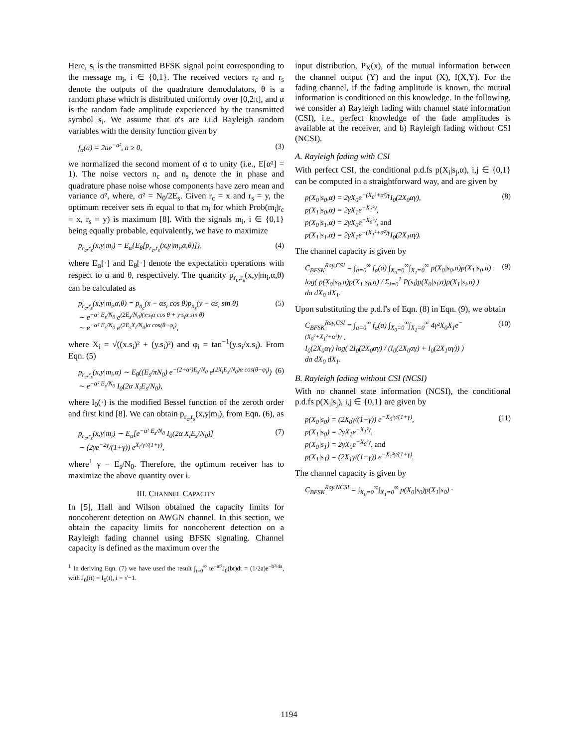Here, s<sub>i</sub> is the transmitted BFSK signal point corresponding to the message m<sub>i</sub>, i ∈ {0,1}. The received vectors r<sub>c</sub> and r<sub>s</sub> denote the outputs of the quadrature demodulators, θ is a random phase which is distributed uniformly over [0,2π], and α is the random fade amplitude experienced by the transmitted symbol s<sub>i</sub>. We assume that α's are i.i.d Rayleigh random variables with the density function given by
f<sub>α</sub>(a) = 2ae<sup>−a²</sup>, a ≥ 0, (3)
we normalized the second moment of α to unity (i.e., E[α²] = 1). The noise vectors n<sub>c</sub> and n<sub>s</sub> denote the in phase and quadrature phase noise whose components have zero mean and variance σ², where, σ² = N<sub>0</sub>/2E<sub>s</sub>. Given r<sub>c</sub> = x and r<sub>s</sub> = y, the optimum receiver sets m̂ equal to that m<sub>i</sub> for which Prob(m<sub>i</sub>|r<sub>c</sub> = x, r<sub>s</sub> = y) is maximum [8]. With the signals m<sub>i</sub>, i ∈ {0,1} being equally probable, equivalently, we have to maximize
p<sub>r<sub>c</sub>,r<sub>s</sub></sub>(x,y|m<sub>i</sub>) = E<sub>α</sub>{E<sub>θ</sub>[p<sub>r<sub>c</sub>,r<sub>s</sub></sub>(x,y|m<sub>i</sub>,α,θ)]}, (4)
where E<sub>α</sub>[·] and E<sub>θ</sub>[·] denote the expectation operations with respect to α and θ, respectively. The quantity p<sub>r<sub>c</sub>,r<sub>s</sub></sub>(x,y|m<sub>i</sub>,α,θ) can be calculated as
p<sub>r<sub>c</sub>,r<sub>s</sub></sub>(x,y|m<sub>i</sub>,α,θ) = p<sub>n<sub>c</sub></sub>(x − αs<sub>i</sub> cos θ)p<sub>n<sub>s</sub></sub>(y − αs<sub>i</sub> sin θ)
∼ e<sup>−α² E<sub>s</sub>/N<sub>0</sub></sup> e<sup>(2E<sub>s</sub>/N<sub>0</sub>)(x·s<sub>i</sub>α cos θ + y·s<sub>i</sub>α sin θ)</sup>
∼ e<sup>−α² E<sub>s</sub>/N<sub>0</sub></sup> e<sup>(2E<sub>s</sub>X<sub>i</sub>/N<sub>0</sub>)α cos(θ−φ<sub>i</sub>)</sup>, (5)
where X<sub>i</sub> = √((x.s<sub>i</sub>)² + (y.s<sub>i</sub>)²) and φ<sub>i</sub> = tan<sup>−1</sup>(y.s<sub>i</sub>/x.s<sub>i</sub>). From Eqn. (5)
p<sub>r<sub>c</sub>,r<sub>s</sub></sub>(x,y|m<sub>i</sub>,α) ∼ E<sub>θ</sub>((E<sub>s</sub>/πN<sub>0</sub>) e<sup>−(2+α²)E<sub>s</sub>/N<sub>0</sub></sup> e<sup>(2X<sub>i</sub>E<sub>s</sub>/N<sub>0</sub>)α cos(θ−φ<sub>i</sub>)</sup>)
∼ e<sup>−α² E<sub>s</sub>/N<sub>0</sub></sup> I<sub>0</sub>(2α X<sub>i</sub>E<sub>s</sub>/N<sub>0</sub>), (6)
where I<sub>0</sub>(·) is the modified Bessel function of the zeroth order and first kind [8]. We can obtain p<sub>r<sub>c</sub>,r<sub>s</sub></sub>(x,y|m<sub>i</sub>), from Eqn. (6), as
p<sub>r<sub>c</sub>,r<sub>s</sub></sub>(x,y|m<sub>i</sub>) ∼ E<sub>α</sub>[e<sup>−α² E<sub>s</sub>/N<sub>0</sub></sup> I<sub>0</sub>(2α X<sub>i</sub>E<sub>s</sub>/N<sub>0</sub>)]
∼ (2γe<sup>−2γ</sup>/(1+γ)) e<sup>X<sub>i</sub>²γ²/(1+γ)</sup>, (7)
where<sup>1</sup> γ = E<sub>s</sub>/N<sub>0</sub>. Therefore, the optimum receiver has to maximize the above quantity over i.
III. CHANNEL CAPACITY
In [5], Hall and Wilson obtained the capacity limits for noncoherent detection on AWGN channel. In this section, we obtain the capacity limits for noncoherent detection on a Rayleigh fading channel using BFSK signaling. Channel capacity is defined as the maximum over the
<sup>1</sup> In deriving Eqn. (7) we have used the result ∫<sub>t=0</sub><sup>∞</sup> te<sup>−at²</sup>J<sub>0</sub>(bt)dt = (1/2a)e<sup>−b²/4a</sup>, with J<sub>0</sub>(it) = I<sub>0</sub>(t), i = √−1.
input distribution, P<sub>X</sub>(x), of the mutual information between the channel output (Y) and the input (X), I(X,Y). For the fading channel, if the fading amplitude is known, the mutual information is conditioned on this knowledge. In the following, we consider a) Rayleigh fading with channel state information (CSI), i.e., perfect knowledge of the fade amplitudes is available at the receiver, and b) Rayleigh fading without CSI (NCSI).
A. Rayleigh fading with CSI
With perfect CSI, the conditional p.d.fs p(X<sub>i</sub>|s<sub>j</sub>,α), i,j ∈ {0,1} can be computed in a straightforward way, and are given by
p(X<sub>0</sub>|s<sub>0</sub>,α) = 2γX<sub>0</sub>e<sup>−(X<sub>0</sub>²+α²)γ</sup>I<sub>0</sub>(2X<sub>0</sub>αγ),
p(X<sub>1</sub>|s<sub>0</sub>,α) = 2γX<sub>1</sub>e<sup>−X<sub>1</sub>²γ</sup>,
p(X<sub>0</sub>|s<sub>1</sub>,α) = 2γX<sub>0</sub>e<sup>−X<sub>0</sub>²γ</sup>, and
p(X<sub>1</sub>|s<sub>1</sub>,α) = 2γX<sub>1</sub>e<sup>−(X<sub>1</sub>²+α²)γ</sup>I<sub>0</sub>(2X<sub>1</sub>αγ). (8)
The channel capacity is given by
C<sub>BFSK</sub><sup>Ray,CSI</sup> = ∫<sub>a=0</sub><sup>∞</sup> f<sub>α</sub>(a) ∫<sub>X<sub>0</sub>=0</sub><sup>∞</sup>∫<sub>X<sub>1</sub>=0</sub><sup>∞</sup> p(X<sub>0</sub>|s<sub>0</sub>,a)p(X<sub>1</sub>|s<sub>0</sub>,a) ·
log( p(X<sub>0</sub>|s<sub>0</sub>,a)p(X<sub>1</sub>|s<sub>0</sub>,a) / Σ<sub>i=0</sub><sup>1</sup> P(s<sub>i</sub>)p(X<sub>0</sub>|s<sub>i</sub>,a)p(X<sub>1</sub>|s<sub>i</sub>,a) )
da dX<sub>0</sub> dX<sub>1</sub>. (9)
Upon substituting the p.d.f's of Eqn. (8) in Eqn. (9), we obtain
C<sub>BFSK</sub><sup>Ray,CSI</sup> = ∫<sub>a=0</sub><sup>∞</sup> f<sub>α</sub>(a) ∫<sub>X<sub>0</sub>=0</sub><sup>∞</sup>∫<sub>X<sub>1</sub>=0</sub><sup>∞</sup> 4γ²X<sub>0</sub>X<sub>1</sub>e<sup>−(X<sub>0</sub>²+X<sub>1</sub>²+α²)γ</sup> ·
I<sub>0</sub>(2X<sub>0</sub>αγ) log( 2I<sub>0</sub>(2X<sub>0</sub>αγ) / (I<sub>0</sub>(2X<sub>0</sub>αγ) + I<sub>0</sub>(2X<sub>1</sub>αγ)) )
da dX<sub>0</sub> dX<sub>1</sub>. (10)
B. Rayleigh fading without CSI (NCSI)
With no channel state information (NCSI), the conditional p.d.fs p(X<sub>i</sub>|s<sub>j</sub>), i,j ∈ {0,1} are given by
p(X<sub>0</sub>|s<sub>0</sub>) = (2X<sub>0</sub>γ/(1+γ)) e<sup>−X<sub>0</sub>²γ/(1+γ)</sup>,
p(X<sub>1</sub>|s<sub>0</sub>) = 2γX<sub>1</sub>e<sup>−X<sub>1</sub>²γ</sup>,
p(X<sub>0</sub>|s<sub>1</sub>) = 2γX<sub>0</sub>e<sup>−X<sub>0</sub>²γ</sup>, and
p(X<sub>1</sub>|s<sub>1</sub>) = (2X<sub>1</sub>γ/(1+γ)) e<sup>−X<sub>1</sub>²γ/(1+γ)</sup>. (11)
The channel capacity is given by
C<sub>BFSK</sub><sup>Ray,NCSI</sup> = ∫<sub>X<sub>0</sub>=0</sub><sup>∞</sup>∫<sub>X<sub>1</sub>=0</sub><sup>∞</sup> p(X<sub>0</sub>|s<sub>0</sub>)p(X<sub>1</sub>|s<sub>0</sub>) ·
1194